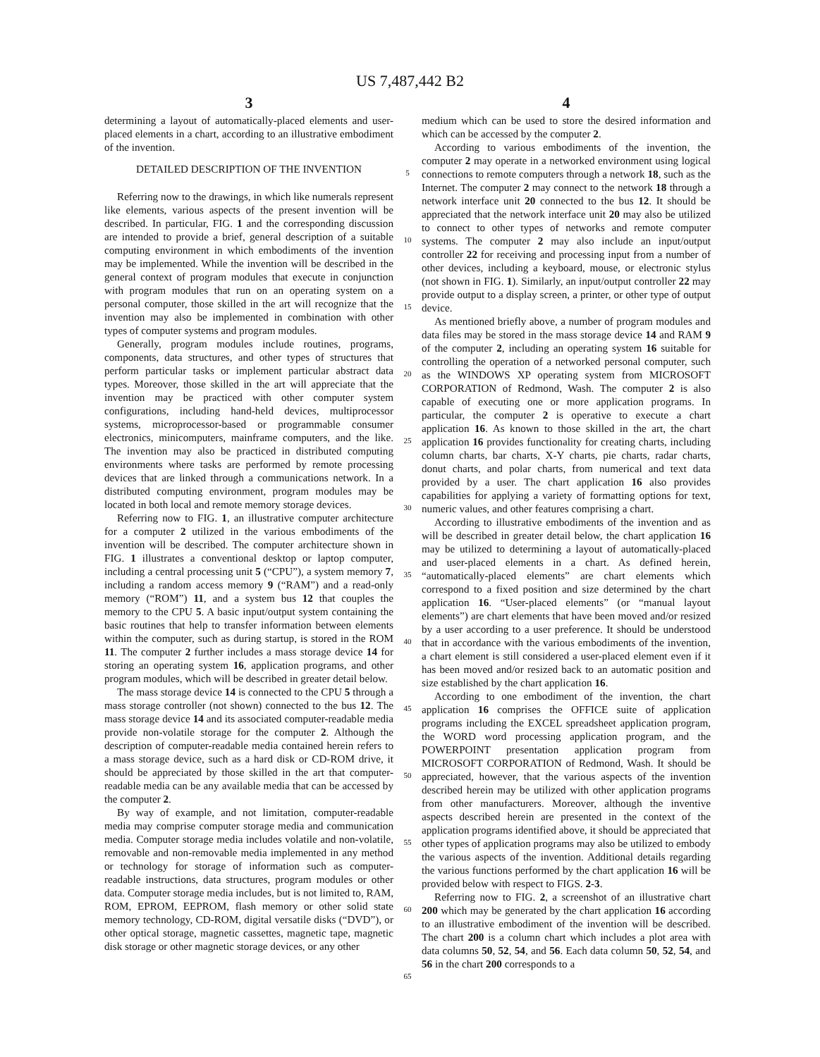US 7,487,442 B2
3
determining a layout of automatically-placed elements and user-placed elements in a chart, according to an illustrative embodiment of the invention.
DETAILED DESCRIPTION OF THE INVENTION
Referring now to the drawings, in which like numerals represent like elements, various aspects of the present invention will be described. In particular, FIG. 1 and the corresponding discussion are intended to provide a brief, general description of a suitable computing environment in which embodiments of the invention may be implemented. While the invention will be described in the general context of program modules that execute in conjunction with program modules that run on an operating system on a personal computer, those skilled in the art will recognize that the invention may also be implemented in combination with other types of computer systems and program modules.
Generally, program modules include routines, programs, components, data structures, and other types of structures that perform particular tasks or implement particular abstract data types. Moreover, those skilled in the art will appreciate that the invention may be practiced with other computer system configurations, including hand-held devices, multiprocessor systems, microprocessor-based or programmable consumer electronics, minicomputers, mainframe computers, and the like. The invention may also be practiced in distributed computing environments where tasks are performed by remote processing devices that are linked through a communications network. In a distributed computing environment, program modules may be located in both local and remote memory storage devices.
Referring now to FIG. 1, an illustrative computer architecture for a computer 2 utilized in the various embodiments of the invention will be described. The computer architecture shown in FIG. 1 illustrates a conventional desktop or laptop computer, including a central processing unit 5 (“CPU”), a system memory 7, including a random access memory 9 (“RAM”) and a read-only memory (“ROM”) 11, and a system bus 12 that couples the memory to the CPU 5. A basic input/output system containing the basic routines that help to transfer information between elements within the computer, such as during startup, is stored in the ROM 11. The computer 2 further includes a mass storage device 14 for storing an operating system 16, application programs, and other program modules, which will be described in greater detail below.
The mass storage device 14 is connected to the CPU 5 through a mass storage controller (not shown) connected to the bus 12. The mass storage device 14 and its associated computer-readable media provide non-volatile storage for the computer 2. Although the description of computer-readable media contained herein refers to a mass storage device, such as a hard disk or CD-ROM drive, it should be appreciated by those skilled in the art that computer-readable media can be any available media that can be accessed by the computer 2.
By way of example, and not limitation, computer-readable media may comprise computer storage media and communication media. Computer storage media includes volatile and non-volatile, removable and non-removable media implemented in any method or technology for storage of information such as computer-readable instructions, data structures, program modules or other data. Computer storage media includes, but is not limited to, RAM, ROM, EPROM, EEPROM, flash memory or other solid state memory technology, CD-ROM, digital versatile disks (“DVD”), or other optical storage, magnetic cassettes, magnetic tape, magnetic disk storage or other magnetic storage devices, or any other
5
10
15
20
25
30
35
40
45
50
55
60
65
4
medium which can be used to store the desired information and which can be accessed by the computer 2.
According to various embodiments of the invention, the computer 2 may operate in a networked environment using logical connections to remote computers through a network 18, such as the Internet. The computer 2 may connect to the network 18 through a network interface unit 20 connected to the bus 12. It should be appreciated that the network interface unit 20 may also be utilized to connect to other types of networks and remote computer systems. The computer 2 may also include an input/output controller 22 for receiving and processing input from a number of other devices, including a keyboard, mouse, or electronic stylus (not shown in FIG. 1). Similarly, an input/output controller 22 may provide output to a display screen, a printer, or other type of output device.
As mentioned briefly above, a number of program modules and data files may be stored in the mass storage device 14 and RAM 9 of the computer 2, including an operating system 16 suitable for controlling the operation of a networked personal computer, such as the WINDOWS XP operating system from MICROSOFT CORPORATION of Redmond, Wash. The computer 2 is also capable of executing one or more application programs. In particular, the computer 2 is operative to execute a chart application 16. As known to those skilled in the art, the chart application 16 provides functionality for creating charts, including column charts, bar charts, X-Y charts, pie charts, radar charts, donut charts, and polar charts, from numerical and text data provided by a user. The chart application 16 also provides capabilities for applying a variety of formatting options for text, numeric values, and other features comprising a chart.
According to illustrative embodiments of the invention and as will be described in greater detail below, the chart application 16 may be utilized to determining a layout of automatically-placed and user-placed elements in a chart. As defined herein, “automatically-placed elements” are chart elements which correspond to a fixed position and size determined by the chart application 16. “User-placed elements” (or “manual layout elements”) are chart elements that have been moved and/or resized by a user according to a user preference. It should be understood that in accordance with the various embodiments of the invention, a chart element is still considered a user-placed element even if it has been moved and/or resized back to an automatic position and size established by the chart application 16.
According to one embodiment of the invention, the chart application 16 comprises the OFFICE suite of application programs including the EXCEL spreadsheet application program, the WORD word processing application program, and the POWERPOINT presentation application program from MICROSOFT CORPORATION of Redmond, Wash. It should be appreciated, however, that the various aspects of the invention described herein may be utilized with other application programs from other manufacturers. Moreover, although the inventive aspects described herein are presented in the context of the application programs identified above, it should be appreciated that other types of application programs may also be utilized to embody the various aspects of the invention. Additional details regarding the various functions performed by the chart application 16 will be provided below with respect to FIGS. 2-3.
Referring now to FIG. 2, a screenshot of an illustrative chart 200 which may be generated by the chart application 16 according to an illustrative embodiment of the invention will be described. The chart 200 is a column chart which includes a plot area with data columns 50, 52, 54, and 56. Each data column 50, 52, 54, and 56 in the chart 200 corresponds to a